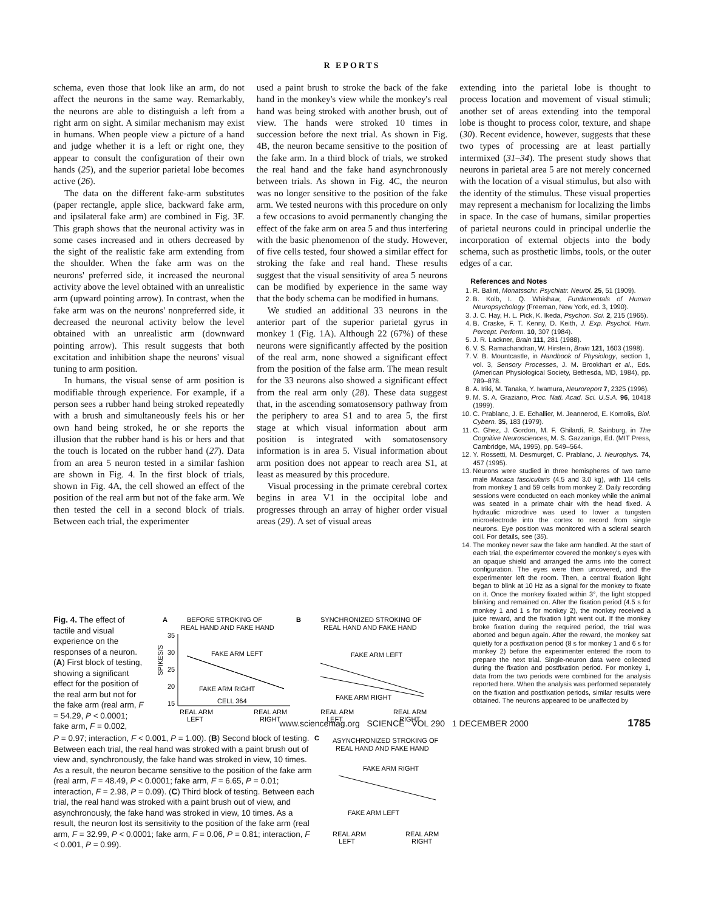R EPORTS
schema, even those that look like an arm, do not affect the neurons in the same way. Remarkably, the neurons are able to distinguish a left from a right arm on sight. A similar mechanism may exist in humans. When people view a picture of a hand and judge whether it is a left or right one, they appear to consult the configuration of their own hands (25), and the superior parietal lobe becomes active (26).
The data on the different fake-arm substitutes (paper rectangle, apple slice, backward fake arm, and ipsilateral fake arm) are combined in Fig. 3F. This graph shows that the neuronal activity was in some cases increased and in others decreased by the sight of the realistic fake arm extending from the shoulder. When the fake arm was on the neurons' preferred side, it increased the neuronal activity above the level obtained with an unrealistic arm (upward pointing arrow). In contrast, when the fake arm was on the neurons' nonpreferred side, it decreased the neuronal activity below the level obtained with an unrealistic arm (downward pointing arrow). This result suggests that both excitation and inhibition shape the neurons' visual tuning to arm position.
In humans, the visual sense of arm position is modifiable through experience. For example, if a person sees a rubber hand being stroked repeatedly with a brush and simultaneously feels his or her own hand being stroked, he or she reports the illusion that the rubber hand is his or hers and that the touch is located on the rubber hand (27). Data from an area 5 neuron tested in a similar fashion are shown in Fig. 4. In the first block of trials, shown in Fig. 4A, the cell showed an effect of the position of the real arm but not of the fake arm. We then tested the cell in a second block of trials. Between each trial, the experimenter
used a paint brush to stroke the back of the fake hand in the monkey's view while the monkey's real hand was being stroked with another brush, out of view. The hands were stroked 10 times in succession before the next trial. As shown in Fig. 4B, the neuron became sensitive to the position of the fake arm. In a third block of trials, we stroked the real hand and the fake hand asynchronously between trials. As shown in Fig. 4C, the neuron was no longer sensitive to the position of the fake arm. We tested neurons with this procedure on only a few occasions to avoid permanently changing the effect of the fake arm on area 5 and thus interfering with the basic phenomenon of the study. However, of five cells tested, four showed a similar effect for stroking the fake and real hand. These results suggest that the visual sensitivity of area 5 neurons can be modified by experience in the same way that the body schema can be modified in humans.
We studied an additional 33 neurons in the anterior part of the superior parietal gyrus in monkey 1 (Fig. 1A). Although 22 (67%) of these neurons were significantly affected by the position of the real arm, none showed a significant effect from the position of the false arm. The mean result for the 33 neurons also showed a significant effect from the real arm only (28). These data suggest that, in the ascending somatosensory pathway from the periphery to area S1 and to area 5, the first stage at which visual information about arm position is integrated with somatosensory information is in area 5. Visual information about arm position does not appear to reach area S1, at least as measured by this procedure.
Visual processing in the primate cerebral cortex begins in area V1 in the occipital lobe and progresses through an array of higher order visual areas (29). A set of visual areas
extending into the parietal lobe is thought to process location and movement of visual stimuli; another set of areas extending into the temporal lobe is thought to process color, texture, and shape (30). Recent evidence, however, suggests that these two types of processing are at least partially intermixed (31–34). The present study shows that neurons in parietal area 5 are not merely concerned with the location of a visual stimulus, but also with the identity of the stimulus. These visual properties may represent a mechanism for localizing the limbs in space. In the case of humans, similar properties of parietal neurons could in principal underlie the incorporation of external objects into the body schema, such as prosthetic limbs, tools, or the outer edges of a car.
References and Notes
1. R. Balint, Monatsschr. Psychiatr. Neurol. 25, 51 (1909).
2. B. Kolb, I. Q. Whishaw, Fundamentals of Human Neuropsychology (Freeman, New York, ed. 3, 1990).
3. J. C. Hay, H. L. Pick, K. Ikeda, Psychon. Sci. 2, 215 (1965).
4. B. Craske, F. T. Kenny, D. Keith, J. Exp. Psychol. Hum. Percept. Perform. 10, 307 (1984).
5. J. R. Lackner, Brain 111, 281 (1988).
6. V. S. Ramachandran, W. Hirstein, Brain 121, 1603 (1998).
7. V. B. Mountcastle, in Handbook of Physiology, section 1, vol. 3, Sensory Processes, J. M. Brookhart et al., Eds. (American Physiological Society, Bethesda, MD, 1984), pp. 789–878.
8. A. Iriki, M. Tanaka, Y. Iwamura, Neuroreport 7, 2325 (1996).
9. M. S. A. Graziano, Proc. Natl. Acad. Sci. U.S.A. 96, 10418 (1999).
10. C. Prablanc, J. E. Echallier, M. Jeannerod, E. Komolis, Biol. Cybern. 35, 183 (1979).
11. C. Ghez, J. Gordon, M. F. Ghilardi, R. Sainburg, in The Cognitive Neurosciences, M. S. Gazzaniga, Ed. (MIT Press, Cambridge, MA, 1995), pp. 549–564.
12. Y. Rossetti, M. Desmurget, C. Prablanc, J. Neurophys. 74, 457 (1995).
13. Neurons were studied in three hemispheres of two tame male Macaca fascicularis (4.5 and 3.0 kg), with 114 cells from monkey 1 and 59 cells from monkey 2. Daily recording sessions were conducted on each monkey while the animal was seated in a primate chair with the head fixed. A hydraulic microdrive was used to lower a tungsten microelectrode into the cortex to record from single neurons. Eye position was monitored with a scleral search coil. For details, see (35).
14. The monkey never saw the fake arm handled. At the start of each trial, the experimenter covered the monkey's eyes with an opaque shield and arranged the arms into the correct configuration. The eyes were then uncovered, and the experimenter left the room. Then, a central fixation light began to blink at 10 Hz as a signal for the monkey to fixate on it. Once the monkey fixated within 3°, the light stopped blinking and remained on. After the fixation period (4.5 s for monkey 1 and 1 s for monkey 2), the monkey received a juice reward, and the fixation light went out. If the monkey broke fixation during the required period, the trial was aborted and begun again. After the reward, the monkey sat quietly for a postfixation period (8 s for monkey 1 and 6 s for monkey 2) before the experimenter entered the room to prepare the next trial. Single-neuron data were collected during the fixation and postfixation period. For monkey 1, data from the two periods were combined for the analysis reported here. When the analysis was performed separately on the fixation and postfixation periods, similar results were obtained. The neurons appeared to be unaffected by
Fig. 4. The effect of tactile and visual experience on the responses of a neuron. (A) First block of testing, showing a significant effect for the position of the real arm but not for the fake arm (real arm, F = 54.29, P < 0.0001; fake arm, F = 0.002,
A
BEFORE STROKING OF
REAL HAND AND FAKE HAND
B
SYNCHRONIZED STROKING OF
REAL HAND AND FAKE HAND
SPIKES/S
35
30
25
20
15
FAKE ARM LEFT
FAKE ARM RIGHT
CELL 364
REAL ARM
LEFT
REAL ARM
RIGHT
FAKE ARM LEFT
FAKE ARM RIGHT
REAL ARM
LEFT
REAL ARM
RIGHT
P = 0.97; interaction, F < 0.001, P = 1.00). (B) Second block of testing. Between each trial, the real hand was stroked with a paint brush out of view and, synchronously, the fake hand was stroked in view, 10 times. As a result, the neuron became sensitive to the position of the fake arm (real arm, F = 48.49, P < 0.0001; fake arm, F = 6.65, P = 0.01; interaction, F = 2.98, P = 0.09). (C) Third block of testing. Between each trial, the real hand was stroked with a paint brush out of view, and asynchronously, the fake hand was stroked in view, 10 times. As a result, the neuron lost its sensitivity to the position of the fake arm (real arm, F = 32.99, P < 0.0001; fake arm, F = 0.06, P = 0.81; interaction, F < 0.001, P = 0.99).
C
ASYNCHRONIZED STROKING OF
REAL HAND AND FAKE HAND
FAKE ARM RIGHT
FAKE ARM LEFT
REAL ARM
LEFT
REAL ARM
RIGHT
www.sciencemag.org SCIENCE VOL 290 1 DECEMBER 2000 1785